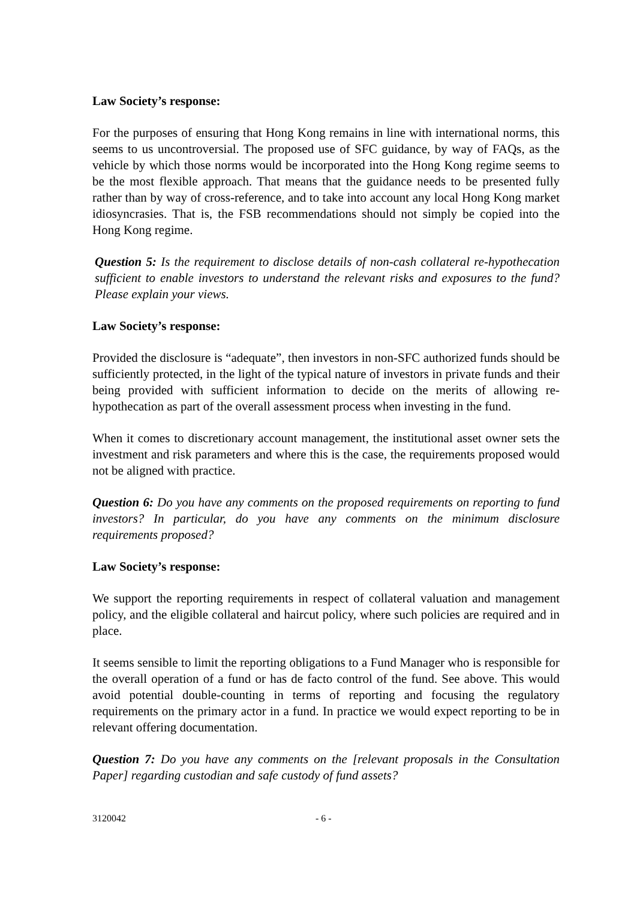Law Society’s response:
For the purposes of ensuring that Hong Kong remains in line with international norms, this seems to us uncontroversial. The proposed use of SFC guidance, by way of FAQs, as the vehicle by which those norms would be incorporated into the Hong Kong regime seems to be the most flexible approach. That means that the guidance needs to be presented fully rather than by way of cross-reference, and to take into account any local Hong Kong market idiosyncrasies. That is, the FSB recommendations should not simply be copied into the Hong Kong regime.
Question 5: Is the requirement to disclose details of non-cash collateral re-hypothecation sufficient to enable investors to understand the relevant risks and exposures to the fund? Please explain your views.
Law Society’s response:
Provided the disclosure is “adequate”, then investors in non-SFC authorized funds should be sufficiently protected, in the light of the typical nature of investors in private funds and their being provided with sufficient information to decide on the merits of allowing re-hypothecation as part of the overall assessment process when investing in the fund.
When it comes to discretionary account management, the institutional asset owner sets the investment and risk parameters and where this is the case, the requirements proposed would not be aligned with practice.
Question 6: Do you have any comments on the proposed requirements on reporting to fund investors? In particular, do you have any comments on the minimum disclosure requirements proposed?
Law Society’s response:
We support the reporting requirements in respect of collateral valuation and management policy, and the eligible collateral and haircut policy, where such policies are required and in place.
It seems sensible to limit the reporting obligations to a Fund Manager who is responsible for the overall operation of a fund or has de facto control of the fund. See above. This would avoid potential double-counting in terms of reporting and focusing the regulatory requirements on the primary actor in a fund. In practice we would expect reporting to be in relevant offering documentation.
Question 7: Do you have any comments on the [relevant proposals in the Consultation Paper] regarding custodian and safe custody of fund assets?
3120042 - 6 -